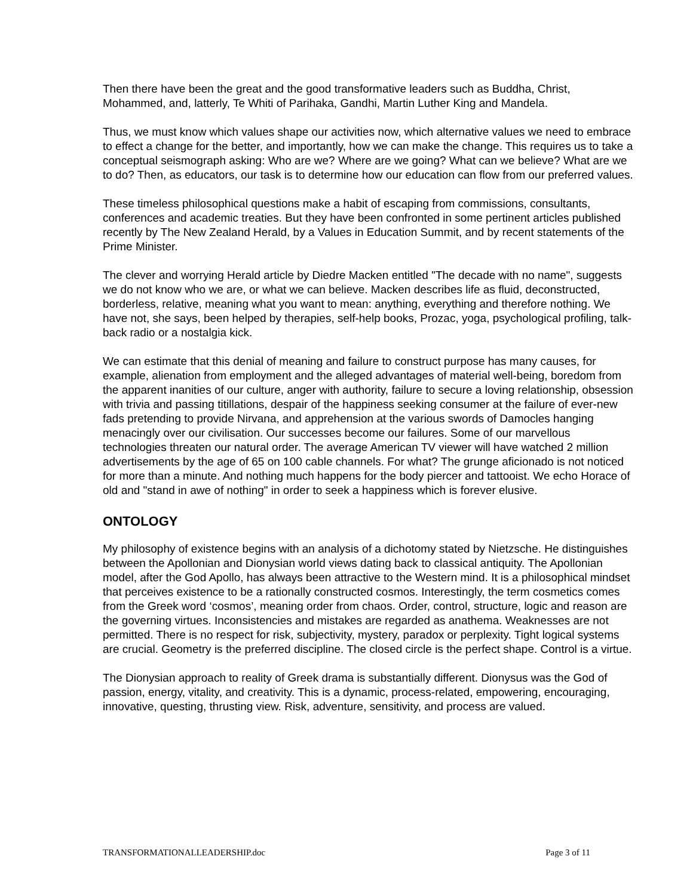Then there have been the great and the good transformative leaders such as Buddha, Christ, Mohammed, and, latterly, Te Whiti of Parihaka, Gandhi, Martin Luther King and Mandela.
Thus, we must know which values shape our activities now, which alternative values we need to embrace to effect a change for the better, and importantly, how we can make the change. This requires us to take a conceptual seismograph asking: Who are we? Where are we going? What can we believe? What are we to do? Then, as educators, our task is to determine how our education can flow from our preferred values.
These timeless philosophical questions make a habit of escaping from commissions, consultants, conferences and academic treaties. But they have been confronted in some pertinent articles published recently by The New Zealand Herald, by a Values in Education Summit, and by recent statements of the Prime Minister.
The clever and worrying Herald article by Diedre Macken entitled "The decade with no name", suggests we do not know who we are, or what we can believe. Macken describes life as fluid, deconstructed, borderless, relative, meaning what you want to mean: anything, everything and therefore nothing. We have not, she says, been helped by therapies, self-help books, Prozac, yoga, psychological profiling, talk-back radio or a nostalgia kick.
We can estimate that this denial of meaning and failure to construct purpose has many causes, for example, alienation from employment and the alleged advantages of material well-being, boredom from the apparent inanities of our culture, anger with authority, failure to secure a loving relationship, obsession with trivia and passing titillations, despair of the happiness seeking consumer at the failure of ever-new fads pretending to provide Nirvana, and apprehension at the various swords of Damocles hanging menacingly over our civilisation. Our successes become our failures. Some of our marvellous technologies threaten our natural order. The average American TV viewer will have watched 2 million advertisements by the age of 65 on 100 cable channels. For what? The grunge aficionado is not noticed for more than a minute. And nothing much happens for the body piercer and tattooist. We echo Horace of old and "stand in awe of nothing" in order to seek a happiness which is forever elusive.
ONTOLOGY
My philosophy of existence begins with an analysis of a dichotomy stated by Nietzsche. He distinguishes between the Apollonian and Dionysian world views dating back to classical antiquity. The Apollonian model, after the God Apollo, has always been attractive to the Western mind. It is a philosophical mindset that perceives existence to be a rationally constructed cosmos. Interestingly, the term cosmetics comes from the Greek word ‘cosmos’, meaning order from chaos. Order, control, structure, logic and reason are the governing virtues. Inconsistencies and mistakes are regarded as anathema. Weaknesses are not permitted. There is no respect for risk, subjectivity, mystery, paradox or perplexity. Tight logical systems are crucial. Geometry is the preferred discipline. The closed circle is the perfect shape. Control is a virtue.
The Dionysian approach to reality of Greek drama is substantially different. Dionysus was the God of passion, energy, vitality, and creativity. This is a dynamic, process-related, empowering, encouraging, innovative, questing, thrusting view. Risk, adventure, sensitivity, and process are valued.
TRANSFORMATIONALLEADERSHIP.doc Page 3 of 11